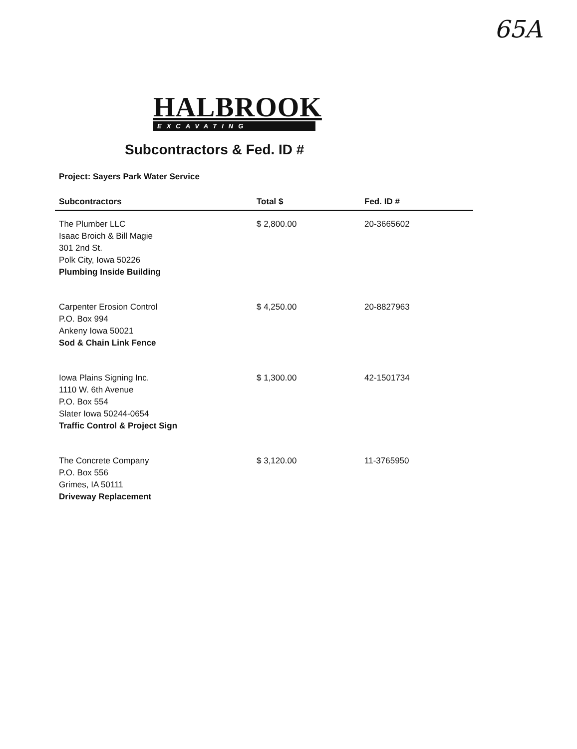65A
HALBROOK
EXCAVATING
Subcontractors & Fed. ID #
Project: Sayers Park Water Service
| Subcontractors | Total $ | Fed. ID # |
| --- | --- | --- |
| The Plumber LLC Isaac Broich & Bill Magie 301 2nd St. Polk City, Iowa 50226 Plumbing Inside Building | $ 2,800.00 | 20-3665602 |
| Carpenter Erosion Control P.O. Box 994 Ankeny Iowa 50021 Sod & Chain Link Fence | $ 4,250.00 | 20-8827963 |
| Iowa Plains Signing Inc. 1110 W. 6th Avenue P.O. Box 554 Slater Iowa 50244-0654 Traffic Control & Project Sign | $ 1,300.00 | 42-1501734 |
| The Concrete Company P.O. Box 556 Grimes, IA 50111 Driveway Replacement | $ 3,120.00 | 11-3765950 |